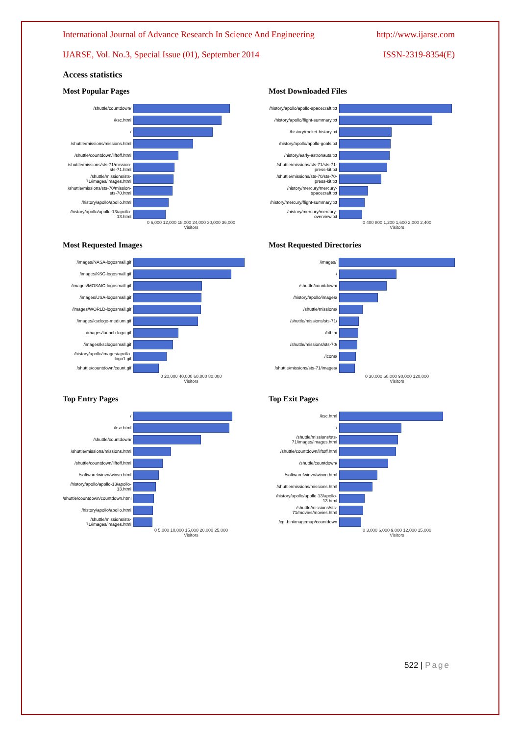International Journal of Advance Research In Science And Engineering http://www.ijarse.com
IJARSE, Vol. No.3, Special Issue (01), September 2014 ISSN-2319-8354(E)
Access statistics
Most Popular Pages
/shuttle/countdown/
/ksc.html
/
/shuttle/missions/missions.html
/shuttle/countdown/liftoff.html
/shuttle/missions/sts-71/mission-sts-71.html
/shuttle/missions/sts-71/images/images.html
/shuttle/missions/sts-70/mission-sts-70.html
/history/apollo/apollo.html
/history/apollo/apollo-13/apollo-13.html
0 6,000 12,000 18,000 24,000 30,000 36,000
Visitors
Most Downloaded Files
/history/apollo/apollo-spacecraft.txt
/history/apollo/flight-summary.txt
/history/rocket-history.txt
/history/apollo/apollo-goals.txt
/history/early-astronauts.txt
/shuttle/missions/sts-71/sts-71-press-kit.txt
/shuttle/missions/sts-70/sts-70-press-kit.txt
/history/mercury/mercury-spacecraft.txt
/history/mercury/flight-summary.txt
/history/mercury/mercury-overview.txt
0 400 800 1,200 1,600 2,000 2,400
Visitors
Most Requested Images
/images/NASA-logosmall.gif
/images/KSC-logosmall.gif
/images/MOSAIC-logosmall.gif
/images/USA-logosmall.gif
/images/WORLD-logosmall.gif
/images/ksclogo-medium.gif
/images/launch-logo.gif
/images/ksclogosmall.gif
/history/apollo/images/apollo-logo1.gif
/shuttle/countdown/count.gif
0 20,000 40,000 60,000 80,000
Visitors
Most Requested Directories
/images/
/
/shuttle/countdown/
/history/apollo/images/
/shuttle/missions/
/shuttle/missions/sts-71/
/htbin/
/shuttle/missions/sts-70/
/icons/
/shuttle/missions/sts-71/images/
0 30,000 60,000 90,000 120,000
Visitors
Top Entry Pages
/
/ksc.html
/shuttle/countdown/
/shuttle/missions/missions.html
/shuttle/countdown/liftoff.html
/software/winvn/winvn.html
/history/apollo/apollo-13/apollo-13.html
/shuttle/countdown/countdown.html
/history/apollo/apollo.html
/shuttle/missions/sts-71/images/images.html
0 5,000 10,000 15,000 20,000 25,000
Visitors
Top Exit Pages
/ksc.html
/
/shuttle/missions/sts-71/images/images.html
/shuttle/countdown/liftoff.html
/shuttle/countdown/
/software/winvn/winvn.html
/shuttle/missions/missions.html
/history/apollo/apollo-13/apollo-13.html
/shuttle/missions/sts-71/movies/movies.html
/cgi-bin/imagemap/countdown
0 3,000 6,000 9,000 12,000 15,000
Visitors
522 | Page